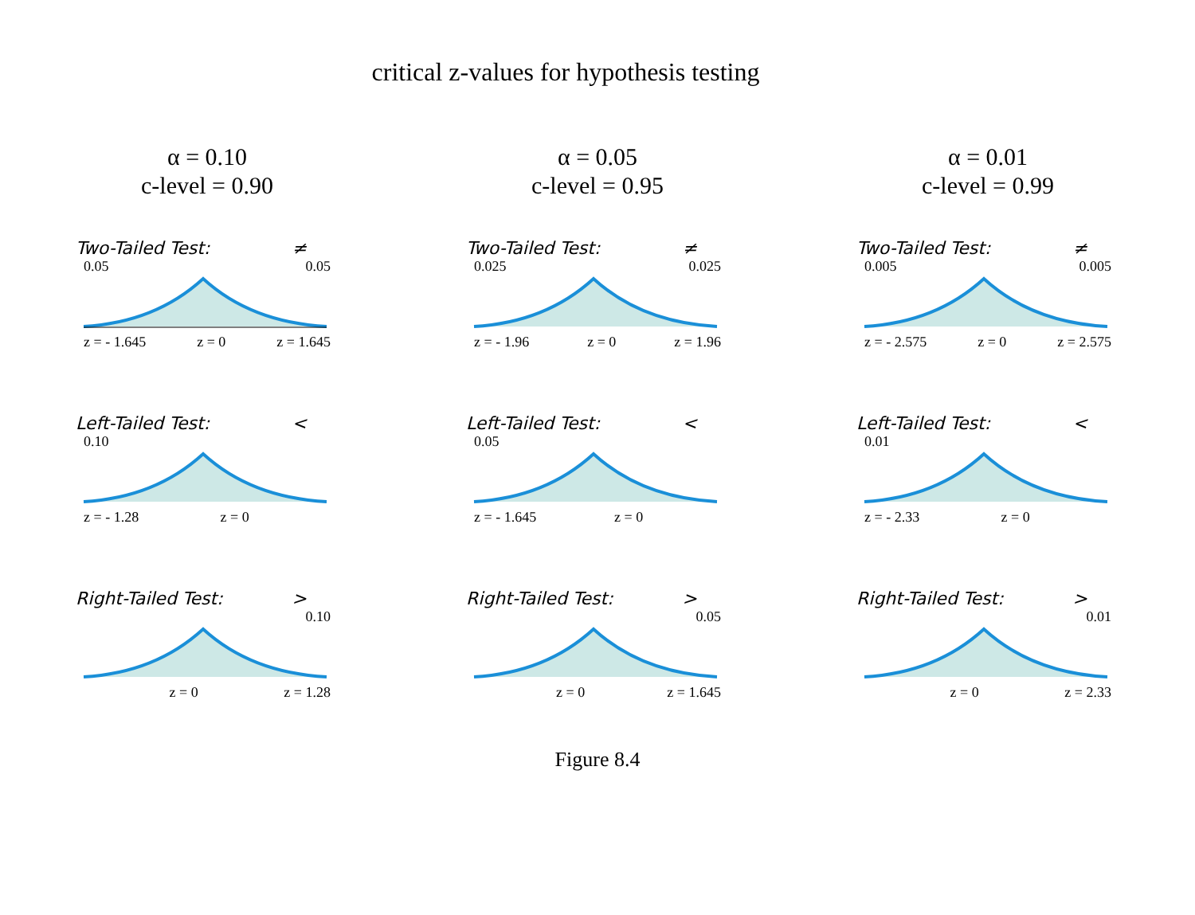critical z-values for hypothesis testing
α = 0.10
c-level = 0.90
Two-Tailed Test: ≠
0.05 0.05
z = - 1.645 z = 0 z = 1.645
Left-Tailed Test: <
0.10
z = - 1.28 z = 0
Right-Tailed Test: >
0.10
z = 0 z = 1.28
α = 0.05
c-level = 0.95
Two-Tailed Test: ≠
0.025 0.025
z = - 1.96 z = 0 z = 1.96
Left-Tailed Test: <
0.05
z = - 1.645 z = 0
Right-Tailed Test: >
0.05
z = 0 z = 1.645
α = 0.01
c-level = 0.99
Two-Tailed Test: ≠
0.005 0.005
z = - 2.575 z = 0 z = 2.575
Left-Tailed Test: <
0.01
z = - 2.33 z = 0
Right-Tailed Test: >
0.01
z = 0 z = 2.33
Figure 8.4